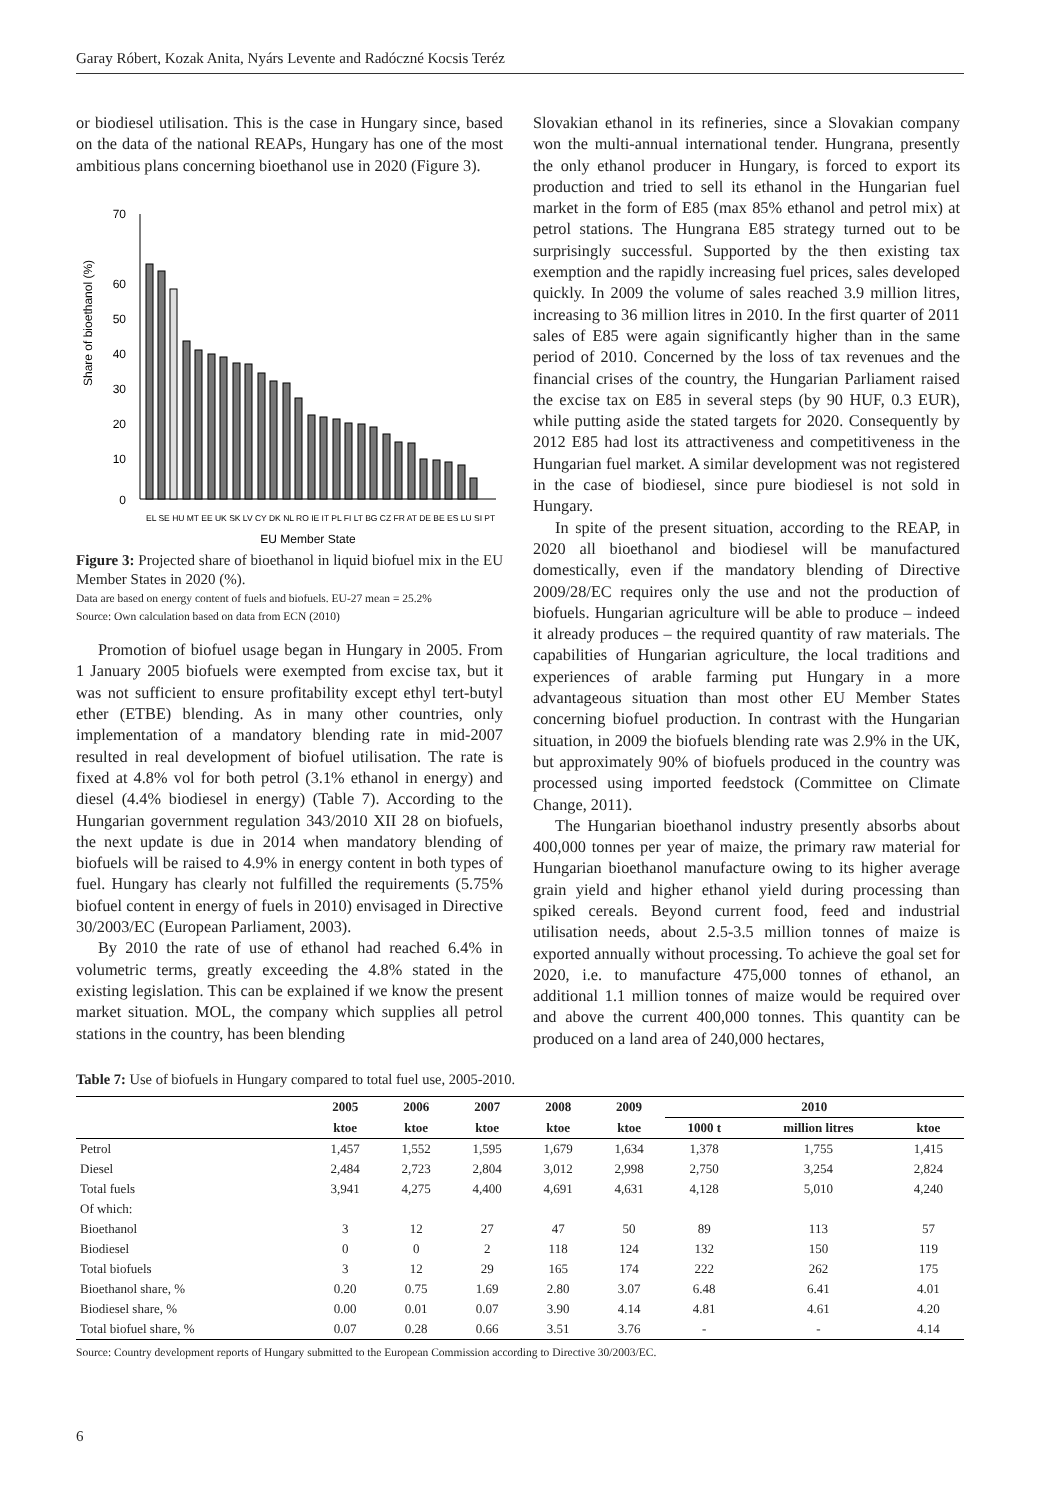Garay Róbert, Kozak Anita, Nyárs Levente and Radóczné Kocsis Teréz
or biodiesel utilisation. This is the case in Hungary since, based on the data of the national REAPs, Hungary has one of the most ambitious plans concerning bioethanol use in 2020 (Figure 3).
Share of bioethanol (%)
70
60
50
40
30
20
10
0
EL SE HU MT EE UK SK LV CY DK NL RO IE IT PL FI LT BG CZ FR AT DE BE ES LU SI PT
EU Member State
Figure 3: Projected share of bioethanol in liquid biofuel mix in the EU Member States in 2020 (%).
Data are based on energy content of fuels and biofuels. EU-27 mean = 25.2%
Source: Own calculation based on data from ECN (2010)
Promotion of biofuel usage began in Hungary in 2005. From 1 January 2005 biofuels were exempted from excise tax, but it was not sufficient to ensure profitability except ethyl tert-butyl ether (ETBE) blending. As in many other countries, only implementation of a mandatory blending rate in mid-2007 resulted in real development of biofuel utilisation. The rate is fixed at 4.8% vol for both petrol (3.1% ethanol in energy) and diesel (4.4% biodiesel in energy) (Table 7). According to the Hungarian government regulation 343/2010 XII 28 on biofuels, the next update is due in 2014 when mandatory blending of biofuels will be raised to 4.9% in energy content in both types of fuel. Hungary has clearly not fulfilled the requirements (5.75% biofuel content in energy of fuels in 2010) envisaged in Directive 30/2003/EC (European Parliament, 2003).
By 2010 the rate of use of ethanol had reached 6.4% in volumetric terms, greatly exceeding the 4.8% stated in the existing legislation. This can be explained if we know the present market situation. MOL, the company which supplies all petrol stations in the country, has been blending
Slovakian ethanol in its refineries, since a Slovakian company won the multi-annual international tender. Hungrana, presently the only ethanol producer in Hungary, is forced to export its production and tried to sell its ethanol in the Hungarian fuel market in the form of E85 (max 85% ethanol and petrol mix) at petrol stations. The Hungrana E85 strategy turned out to be surprisingly successful. Supported by the then existing tax exemption and the rapidly increasing fuel prices, sales developed quickly. In 2009 the volume of sales reached 3.9 million litres, increasing to 36 million litres in 2010. In the first quarter of 2011 sales of E85 were again significantly higher than in the same period of 2010. Concerned by the loss of tax revenues and the financial crises of the country, the Hungarian Parliament raised the excise tax on E85 in several steps (by 90 HUF, 0.3 EUR), while putting aside the stated targets for 2020. Consequently by 2012 E85 had lost its attractiveness and competitiveness in the Hungarian fuel market. A similar development was not registered in the case of biodiesel, since pure biodiesel is not sold in Hungary.
In spite of the present situation, according to the REAP, in 2020 all bioethanol and biodiesel will be manufactured domestically, even if the mandatory blending of Directive 2009/28/EC requires only the use and not the production of biofuels. Hungarian agriculture will be able to produce – indeed it already produces – the required quantity of raw materials. The capabilities of Hungarian agriculture, the local traditions and experiences of arable farming put Hungary in a more advantageous situation than most other EU Member States concerning biofuel production. In contrast with the Hungarian situation, in 2009 the biofuels blending rate was 2.9% in the UK, but approximately 90% of biofuels produced in the country was processed using imported feedstock (Committee on Climate Change, 2011).
The Hungarian bioethanol industry presently absorbs about 400,000 tonnes per year of maize, the primary raw material for Hungarian bioethanol manufacture owing to its higher average grain yield and higher ethanol yield during processing than spiked cereals. Beyond current food, feed and industrial utilisation needs, about 2.5-3.5 million tonnes of maize is exported annually without processing. To achieve the goal set for 2020, i.e. to manufacture 475,000 tonnes of ethanol, an additional 1.1 million tonnes of maize would be required over and above the current 400,000 tonnes. This quantity can be produced on a land area of 240,000 hectares,
Table 7: Use of biofuels in Hungary compared to total fuel use, 2005-2010.
| | 2005 | 2006 | 2007 | 2008 | 2009 | 2010 | | |
| --- | --- | --- | --- | --- | --- | --- | --- | --- |
| | ktoe | ktoe | ktoe | ktoe | ktoe | 1000 t | million litres | ktoe |
| Petrol | 1,457 | 1,552 | 1,595 | 1,679 | 1,634 | 1,378 | 1,755 | 1,415 |
| Diesel | 2,484 | 2,723 | 2,804 | 3,012 | 2,998 | 2,750 | 3,254 | 2,824 |
| Total fuels | 3,941 | 4,275 | 4,400 | 4,691 | 4,631 | 4,128 | 5,010 | 4,240 |
| Of which: | | | | | | | | |
| Bioethanol | 3 | 12 | 27 | 47 | 50 | 89 | 113 | 57 |
| Biodiesel | 0 | 0 | 2 | 118 | 124 | 132 | 150 | 119 |
| Total biofuels | 3 | 12 | 29 | 165 | 174 | 222 | 262 | 175 |
| Bioethanol share, % | 0.20 | 0.75 | 1.69 | 2.80 | 3.07 | 6.48 | 6.41 | 4.01 |
| Biodiesel share, % | 0.00 | 0.01 | 0.07 | 3.90 | 4.14 | 4.81 | 4.61 | 4.20 |
| Total biofuel share, % | 0.07 | 0.28 | 0.66 | 3.51 | 3.76 | - | - | 4.14 |
Source: Country development reports of Hungary submitted to the European Commission according to Directive 30/2003/EC.
6